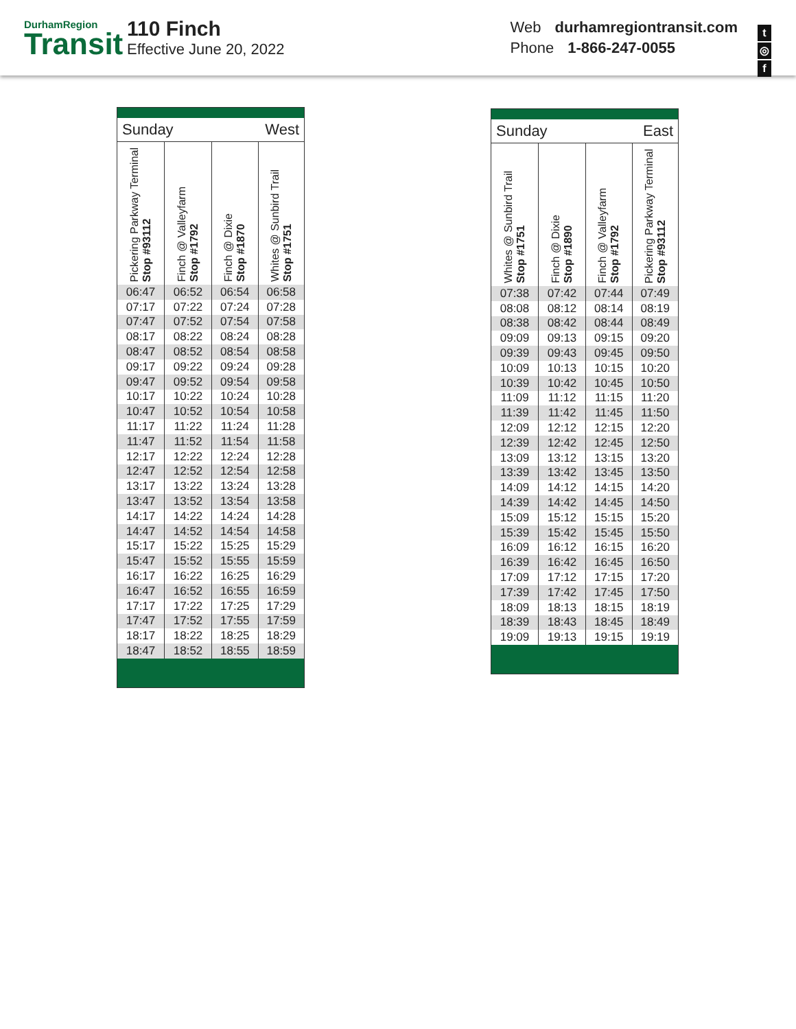DurhamRegion
Transit
110 Finch
Effective June 20, 2022
Web durhamregiontransit.com
Phone 1-866-247-0055
t
◎
f
| Sunday | | West | |
| Pickering Parkway Terminal Stop #93112 | Finch @ Valleyfarm Stop #1792 | Finch @ Dixie Stop #1870 | Whites @ Sunbird Trail Stop #1751 |
| 06:47 | 06:52 | 06:54 | 06:58 |
| 07:17 | 07:22 | 07:24 | 07:28 |
| 07:47 | 07:52 | 07:54 | 07:58 |
| 08:17 | 08:22 | 08:24 | 08:28 |
| 08:47 | 08:52 | 08:54 | 08:58 |
| 09:17 | 09:22 | 09:24 | 09:28 |
| 09:47 | 09:52 | 09:54 | 09:58 |
| 10:17 | 10:22 | 10:24 | 10:28 |
| 10:47 | 10:52 | 10:54 | 10:58 |
| 11:17 | 11:22 | 11:24 | 11:28 |
| 11:47 | 11:52 | 11:54 | 11:58 |
| 12:17 | 12:22 | 12:24 | 12:28 |
| 12:47 | 12:52 | 12:54 | 12:58 |
| 13:17 | 13:22 | 13:24 | 13:28 |
| 13:47 | 13:52 | 13:54 | 13:58 |
| 14:17 | 14:22 | 14:24 | 14:28 |
| 14:47 | 14:52 | 14:54 | 14:58 |
| 15:17 | 15:22 | 15:25 | 15:29 |
| 15:47 | 15:52 | 15:55 | 15:59 |
| 16:17 | 16:22 | 16:25 | 16:29 |
| 16:47 | 16:52 | 16:55 | 16:59 |
| 17:17 | 17:22 | 17:25 | 17:29 |
| 17:47 | 17:52 | 17:55 | 17:59 |
| 18:17 | 18:22 | 18:25 | 18:29 |
| 18:47 | 18:52 | 18:55 | 18:59 |
| Sunday | | East | |
| Whites @ Sunbird Trail Stop #1751 | Finch @ Dixie Stop #1890 | Finch @ Valleyfarm Stop #1792 | Pickering Parkway Terminal Stop #93112 |
| 07:38 | 07:42 | 07:44 | 07:49 |
| 08:08 | 08:12 | 08:14 | 08:19 |
| 08:38 | 08:42 | 08:44 | 08:49 |
| 09:09 | 09:13 | 09:15 | 09:20 |
| 09:39 | 09:43 | 09:45 | 09:50 |
| 10:09 | 10:13 | 10:15 | 10:20 |
| 10:39 | 10:42 | 10:45 | 10:50 |
| 11:09 | 11:12 | 11:15 | 11:20 |
| 11:39 | 11:42 | 11:45 | 11:50 |
| 12:09 | 12:12 | 12:15 | 12:20 |
| 12:39 | 12:42 | 12:45 | 12:50 |
| 13:09 | 13:12 | 13:15 | 13:20 |
| 13:39 | 13:42 | 13:45 | 13:50 |
| 14:09 | 14:12 | 14:15 | 14:20 |
| 14:39 | 14:42 | 14:45 | 14:50 |
| 15:09 | 15:12 | 15:15 | 15:20 |
| 15:39 | 15:42 | 15:45 | 15:50 |
| 16:09 | 16:12 | 16:15 | 16:20 |
| 16:39 | 16:42 | 16:45 | 16:50 |
| 17:09 | 17:12 | 17:15 | 17:20 |
| 17:39 | 17:42 | 17:45 | 17:50 |
| 18:09 | 18:13 | 18:15 | 18:19 |
| 18:39 | 18:43 | 18:45 | 18:49 |
| 19:09 | 19:13 | 19:15 | 19:19 |